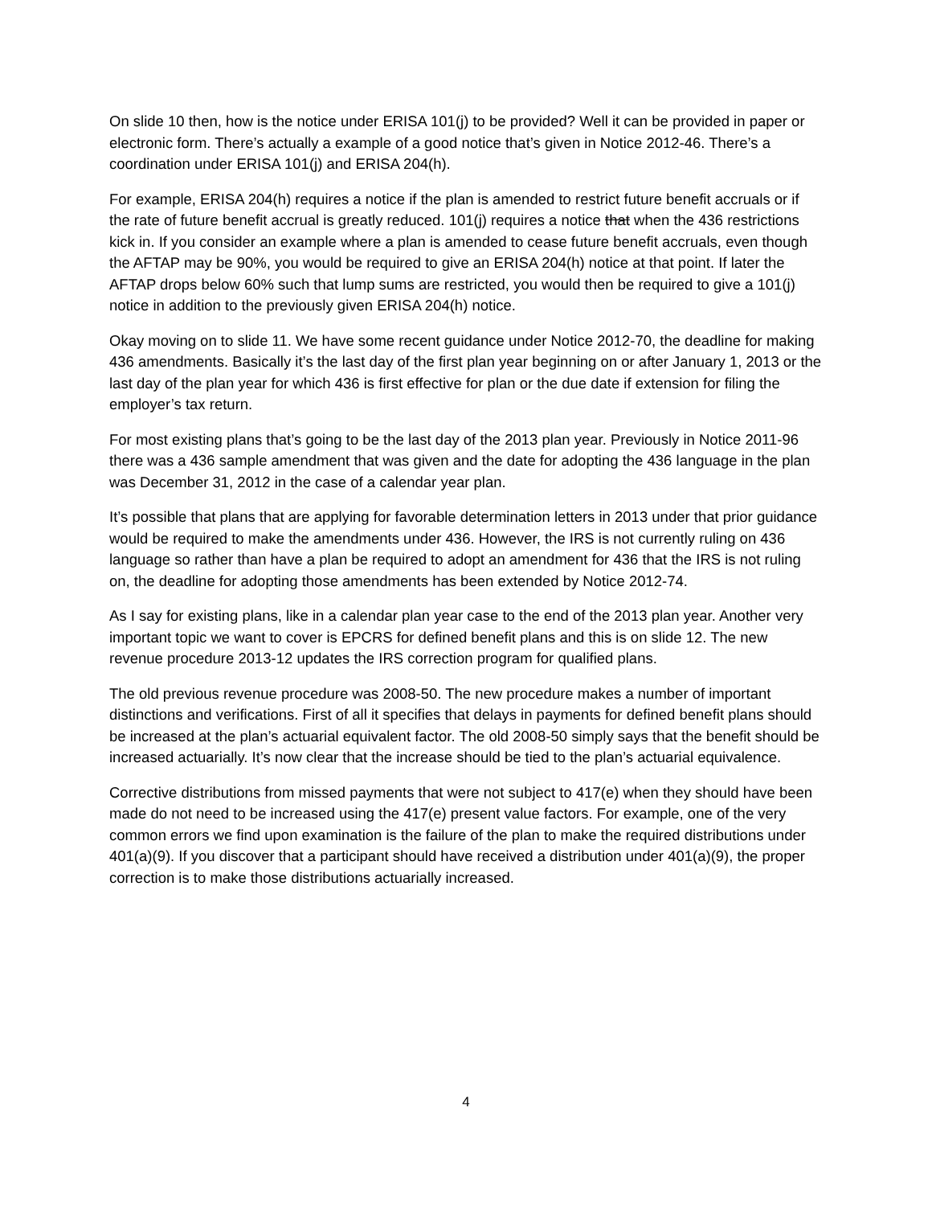On slide 10 then, how is the notice under ERISA 101(j) to be provided? Well it can be provided in paper or electronic form. There’s actually a example of a good notice that’s given in Notice 2012-46. There’s a coordination under ERISA 101(j) and ERISA 204(h).
For example, ERISA 204(h) requires a notice if the plan is amended to restrict future benefit accruals or if the rate of future benefit accrual is greatly reduced. 101(j) requires a notice that when the 436 restrictions kick in. If you consider an example where a plan is amended to cease future benefit accruals, even though the AFTAP may be 90%, you would be required to give an ERISA 204(h) notice at that point. If later the AFTAP drops below 60% such that lump sums are restricted, you would then be required to give a 101(j) notice in addition to the previously given ERISA 204(h) notice.
Okay moving on to slide 11. We have some recent guidance under Notice 2012-70, the deadline for making 436 amendments. Basically it’s the last day of the first plan year beginning on or after January 1, 2013 or the last day of the plan year for which 436 is first effective for plan or the due date if extension for filing the employer’s tax return.
For most existing plans that’s going to be the last day of the 2013 plan year. Previously in Notice 2011-96 there was a 436 sample amendment that was given and the date for adopting the 436 language in the plan was December 31, 2012 in the case of a calendar year plan.
It’s possible that plans that are applying for favorable determination letters in 2013 under that prior guidance would be required to make the amendments under 436. However, the IRS is not currently ruling on 436 language so rather than have a plan be required to adopt an amendment for 436 that the IRS is not ruling on, the deadline for adopting those amendments has been extended by Notice 2012-74.
As I say for existing plans, like in a calendar plan year case to the end of the 2013 plan year. Another very important topic we want to cover is EPCRS for defined benefit plans and this is on slide 12. The new revenue procedure 2013-12 updates the IRS correction program for qualified plans.
The old previous revenue procedure was 2008-50. The new procedure makes a number of important distinctions and verifications. First of all it specifies that delays in payments for defined benefit plans should be increased at the plan’s actuarial equivalent factor. The old 2008-50 simply says that the benefit should be increased actuarially. It’s now clear that the increase should be tied to the plan’s actuarial equivalence.
Corrective distributions from missed payments that were not subject to 417(e) when they should have been made do not need to be increased using the 417(e) present value factors. For example, one of the very common errors we find upon examination is the failure of the plan to make the required distributions under 401(a)(9). If you discover that a participant should have received a distribution under 401(a)(9), the proper correction is to make those distributions actuarially increased.
4